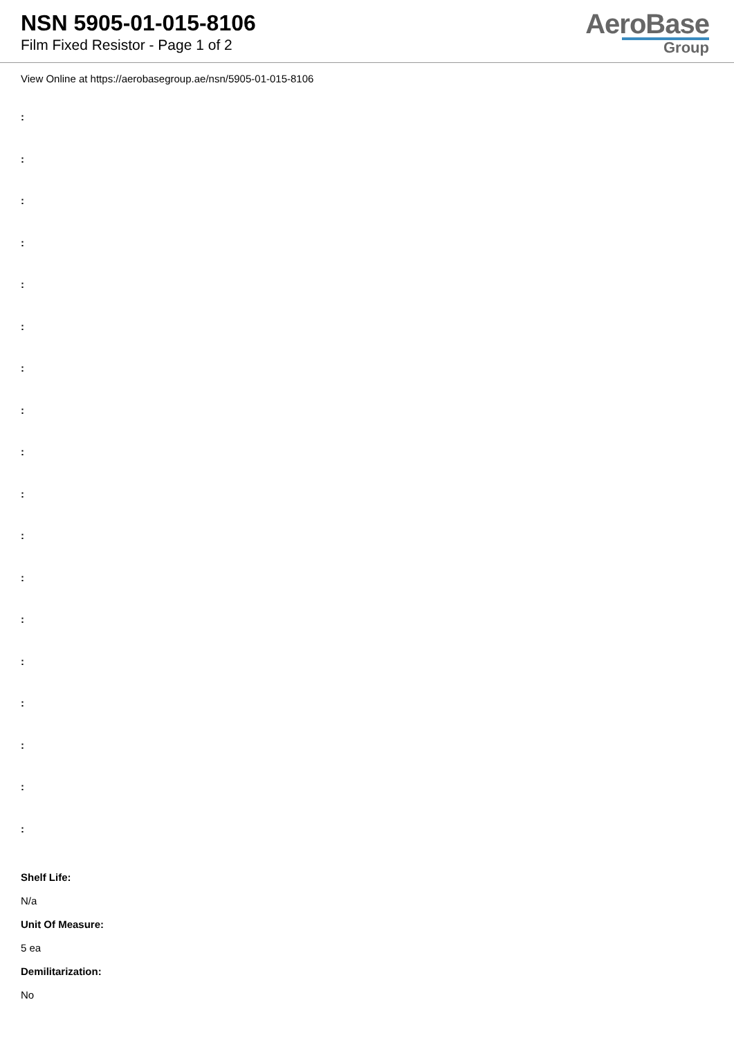NSN 5905-01-015-8106
Film Fixed Resistor - Page 1 of 2
AeroBase
Group
View Online at https://aerobasegroup.ae/nsn/5905-01-015-8106
:
:
:
:
:
:
:
:
:
:
:
:
:
:
:
:
:
:
Shelf Life:
N/a
Unit Of Measure:
5 ea
Demilitarization:
No